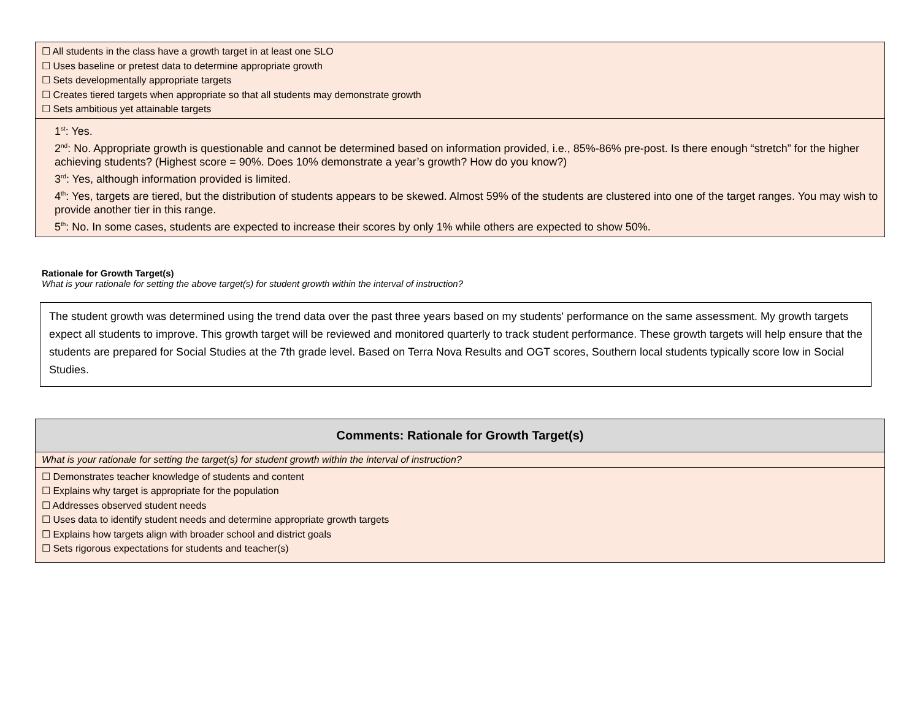| ☐ All students in the class have a growth target in at least one SLO ☐ Uses baseline or pretest data to determine appropriate growth ☐ Sets developmentally appropriate targets ☐ Creates tiered targets when appropriate so that all students may demonstrate growth ☐ Sets ambitious yet attainable targets |
| 1<sup>st</sup>: Yes. 2<sup>nd</sup>: No. Appropriate growth is questionable and cannot be determined based on information provided, i.e., 85%-86% pre-post. Is there enough “stretch” for the higher achieving students? (Highest score = 90%. Does 10% demonstrate a year’s growth? How do you know?) 3<sup>rd</sup>: Yes, although information provided is limited. 4<sup>th</sup>: Yes, targets are tiered, but the distribution of students appears to be skewed. Almost 59% of the students are clustered into one of the target ranges. You may wish to provide another tier in this range. 5<sup>th</sup>: No. In some cases, students are expected to increase their scores by only 1% while others are expected to show 50%. |
Rationale for Growth Target(s)
What is your rationale for setting the above target(s) for student growth within the interval of instruction?
The student growth was determined using the trend data over the past three years based on my students' performance on the same assessment. My growth targets expect all students to improve. This growth target will be reviewed and monitored quarterly to track student performance. These growth targets will help ensure that the students are prepared for Social Studies at the 7th grade level. Based on Terra Nova Results and OGT scores, Southern local students typically score low in Social Studies.
| Comments: Rationale for Growth Target(s) |
| What is your rationale for setting the target(s) for student growth within the interval of instruction? |
| ☐ Demonstrates teacher knowledge of students and content ☐ Explains why target is appropriate for the population ☐ Addresses observed student needs ☐ Uses data to identify student needs and determine appropriate growth targets ☐ Explains how targets align with broader school and district goals ☐ Sets rigorous expectations for students and teacher(s) |